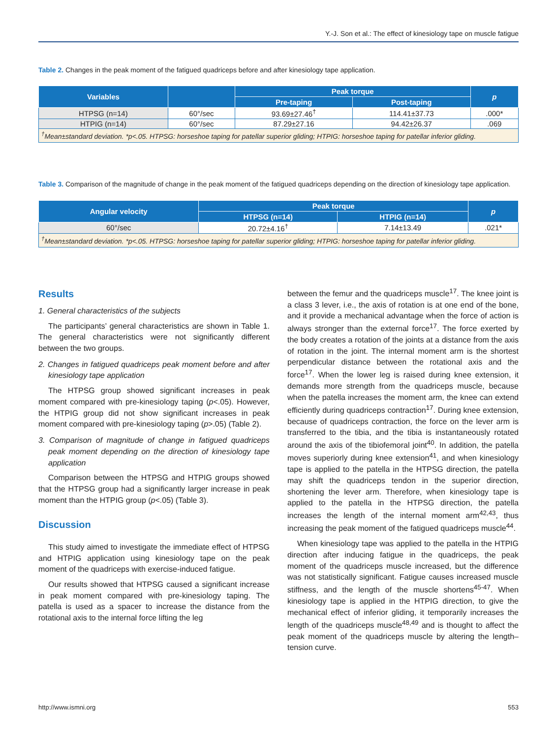Y.-J. Son et al.: The effect of kinesiology tape on muscle fatigue
Table 2. Changes in the peak moment of the fatigued quadriceps before and after kinesiology tape application.
| Variables | | Peak torque | | p |
| --- | --- | --- | --- | --- |
| | | Pre-taping | Post-taping | |
| HTPSG (n=14) | 60°/sec | 93.69±27.46<sup>†</sup> | 114.41±37.73 | .000* |
| HTPIG (n=14) | 60°/sec | 87.29±27.16 | 94.42±26.37 | .069 |
| <sup>†</sup> Mean±standard deviation. *p<.05. HTPSG: horseshoe taping for patellar superior gliding; HTPIG: horseshoe taping for patellar inferior gliding. | | | | |
Table 3. Comparison of the magnitude of change in the peak moment of the fatigued quadriceps depending on the direction of kinesiology tape application.
| Angular velocity | Peak torque | | p |
| --- | --- | --- | --- |
| | HTPSG (n=14) | HTPIG (n=14) | |
| 60°/sec | 20.72±4.16<sup>†</sup> | 7.14±13.49 | .021* |
| <sup>†</sup> Mean±standard deviation. *p<.05. HTPSG: horseshoe taping for patellar superior gliding; HTPIG: horseshoe taping for patellar inferior gliding. | | | |
Results
1. General characteristics of the subjects
The participants’ general characteristics are shown in Table 1. The general characteristics were not significantly different between the two groups.
2. Changes in fatigued quadriceps peak moment before and after kinesiology tape application
The HTPSG group showed significant increases in peak moment compared with pre-kinesiology taping (p<.05). However, the HTPIG group did not show significant increases in peak moment compared with pre-kinesiology taping (p>.05) (Table 2).
3. Comparison of magnitude of change in fatigued quadriceps peak moment depending on the direction of kinesiology tape application
Comparison between the HTPSG and HTPIG groups showed that the HTPSG group had a significantly larger increase in peak moment than the HTPIG group (p<.05) (Table 3).
Discussion
This study aimed to investigate the immediate effect of HTPSG and HTPIG application using kinesiology tape on the peak moment of the quadriceps with exercise-induced fatigue.
Our results showed that HTPSG caused a significant increase in peak moment compared with pre-kinesiology taping. The patella is used as a spacer to increase the distance from the rotational axis to the internal force lifting the leg
between the femur and the quadriceps muscle<sup>17</sup>. The knee joint is a class 3 lever, i.e., the axis of rotation is at one end of the bone, and it provide a mechanical advantage when the force of action is always stronger than the external force<sup>17</sup>. The force exerted by the body creates a rotation of the joints at a distance from the axis of rotation in the joint. The internal moment arm is the shortest perpendicular distance between the rotational axis and the force<sup>17</sup>. When the lower leg is raised during knee extension, it demands more strength from the quadriceps muscle, because when the patella increases the moment arm, the knee can extend efficiently during quadriceps contraction<sup>17</sup>. During knee extension, because of quadriceps contraction, the force on the lever arm is transferred to the tibia, and the tibia is instantaneously rotated around the axis of the tibiofemoral joint<sup>40</sup>. In addition, the patella moves superiorly during knee extension<sup>41</sup>, and when kinesiology tape is applied to the patella in the HTPSG direction, the patella may shift the quadriceps tendon in the superior direction, shortening the lever arm. Therefore, when kinesiology tape is applied to the patella in the HTPSG direction, the patella increases the length of the internal moment arm<sup>42,43</sup>, thus increasing the peak moment of the fatigued quadriceps muscle<sup>44</sup>.
When kinesiology tape was applied to the patella in the HTPIG direction after inducing fatigue in the quadriceps, the peak moment of the quadriceps muscle increased, but the difference was not statistically significant. Fatigue causes increased muscle stiffness, and the length of the muscle shortens<sup>45-47</sup>. When kinesiology tape is applied in the HTPIG direction, to give the mechanical effect of inferior gliding, it temporarily increases the length of the quadriceps muscle<sup>48,49</sup> and is thought to affect the peak moment of the quadriceps muscle by altering the length–tension curve.
http://www.ismni.org 553